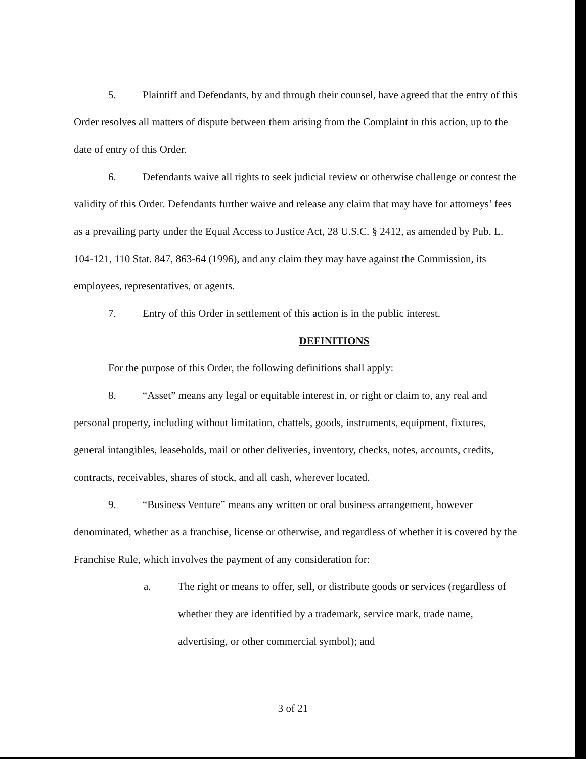5. Plaintiff and Defendants, by and through their counsel, have agreed that the entry of this Order resolves all matters of dispute between them arising from the Complaint in this action, up to the date of entry of this Order.
6. Defendants waive all rights to seek judicial review or otherwise challenge or contest the validity of this Order. Defendants further waive and release any claim that may have for attorneys’ fees as a prevailing party under the Equal Access to Justice Act, 28 U.S.C. § 2412, as amended by Pub. L. 104-121, 110 Stat. 847, 863-64 (1996), and any claim they may have against the Commission, its employees, representatives, or agents.
7. Entry of this Order in settlement of this action is in the public interest.
DEFINITIONS
For the purpose of this Order, the following definitions shall apply:
8. “Asset” means any legal or equitable interest in, or right or claim to, any real and personal property, including without limitation, chattels, goods, instruments, equipment, fixtures, general intangibles, leaseholds, mail or other deliveries, inventory, checks, notes, accounts, credits, contracts, receivables, shares of stock, and all cash, wherever located.
9. “Business Venture” means any written or oral business arrangement, however denominated, whether as a franchise, license or otherwise, and regardless of whether it is covered by the Franchise Rule, which involves the payment of any consideration for:
a. The right or means to offer, sell, or distribute goods or services (regardless of whether they are identified by a trademark, service mark, trade name, advertising, or other commercial symbol); and
3 of 21